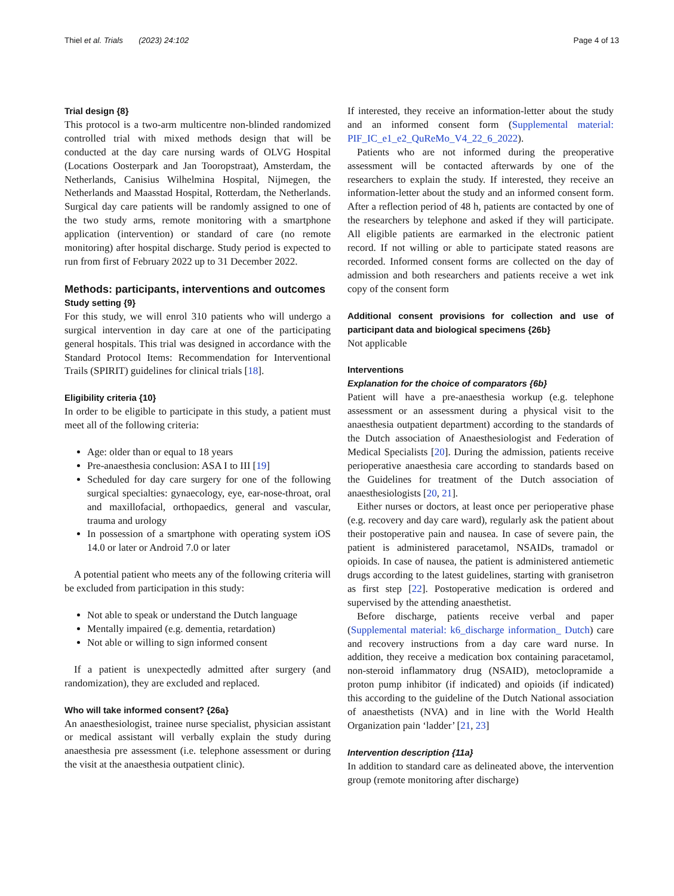Thiel et al. Trials (2023) 24:102 Page 4 of 13
Trial design {8}
This protocol is a two-arm multicentre non-blinded randomized controlled trial with mixed methods design that will be conducted at the day care nursing wards of OLVG Hospital (Locations Oosterpark and Jan Tooropstraat), Amsterdam, the Netherlands, Canisius Wilhelmina Hospital, Nijmegen, the Netherlands and Maasstad Hospital, Rotterdam, the Netherlands. Surgical day care patients will be randomly assigned to one of the two study arms, remote monitoring with a smartphone application (intervention) or standard of care (no remote monitoring) after hospital discharge. Study period is expected to run from first of February 2022 up to 31 December 2022.
Methods: participants, interventions and outcomes
Study setting {9}
For this study, we will enrol 310 patients who will undergo a surgical intervention in day care at one of the participating general hospitals. This trial was designed in accordance with the Standard Protocol Items: Recommendation for Interventional Trails (SPIRIT) guidelines for clinical trials [18].
Eligibility criteria {10}
In order to be eligible to participate in this study, a patient must meet all of the following criteria:
Age: older than or equal to 18 years
Pre-anaesthesia conclusion: ASA I to III [19]
Scheduled for day care surgery for one of the following surgical specialties: gynaecology, eye, ear-nose-throat, oral and maxillofacial, orthopaedics, general and vascular, trauma and urology
In possession of a smartphone with operating system iOS 14.0 or later or Android 7.0 or later
A potential patient who meets any of the following criteria will be excluded from participation in this study:
Not able to speak or understand the Dutch language
Mentally impaired (e.g. dementia, retardation)
Not able or willing to sign informed consent
If a patient is unexpectedly admitted after surgery (and randomization), they are excluded and replaced.
Who will take informed consent? {26a}
An anaesthesiologist, trainee nurse specialist, physician assistant or medical assistant will verbally explain the study during anaesthesia pre assessment (i.e. telephone assessment or during the visit at the anaesthesia outpatient clinic).
If interested, they receive an information-letter about the study and an informed consent form (Supplemental material: PIF_IC_e1_e2_QuReMo_V4_22_6_2022).
Patients who are not informed during the preoperative assessment will be contacted afterwards by one of the researchers to explain the study. If interested, they receive an information-letter about the study and an informed consent form. After a reflection period of 48 h, patients are contacted by one of the researchers by telephone and asked if they will participate. All eligible patients are earmarked in the electronic patient record. If not willing or able to participate stated reasons are recorded. Informed consent forms are collected on the day of admission and both researchers and patients receive a wet ink copy of the consent form
Additional consent provisions for collection and use of participant data and biological specimens {26b}
Not applicable
Interventions
Explanation for the choice of comparators {6b}
Patient will have a pre-anaesthesia workup (e.g. telephone assessment or an assessment during a physical visit to the anaesthesia outpatient department) according to the standards of the Dutch association of Anaesthesiologist and Federation of Medical Specialists [20]. During the admission, patients receive perioperative anaesthesia care according to standards based on the Guidelines for treatment of the Dutch association of anaesthesiologists [20, 21].
Either nurses or doctors, at least once per perioperative phase (e.g. recovery and day care ward), regularly ask the patient about their postoperative pain and nausea. In case of severe pain, the patient is administered paracetamol, NSAIDs, tramadol or opioids. In case of nausea, the patient is administered antiemetic drugs according to the latest guidelines, starting with granisetron as first step [22]. Postoperative medication is ordered and supervised by the attending anaesthetist.
Before discharge, patients receive verbal and paper (Supplemental material: k6_discharge information_ Dutch) care and recovery instructions from a day care ward nurse. In addition, they receive a medication box containing paracetamol, non-steroid inflammatory drug (NSAID), metoclopramide a proton pump inhibitor (if indicated) and opioids (if indicated) this according to the guideline of the Dutch National association of anaesthetists (NVA) and in line with the World Health Organization pain ‘ladder’ [21, 23]
Intervention description {11a}
In addition to standard care as delineated above, the intervention group (remote monitoring after discharge)